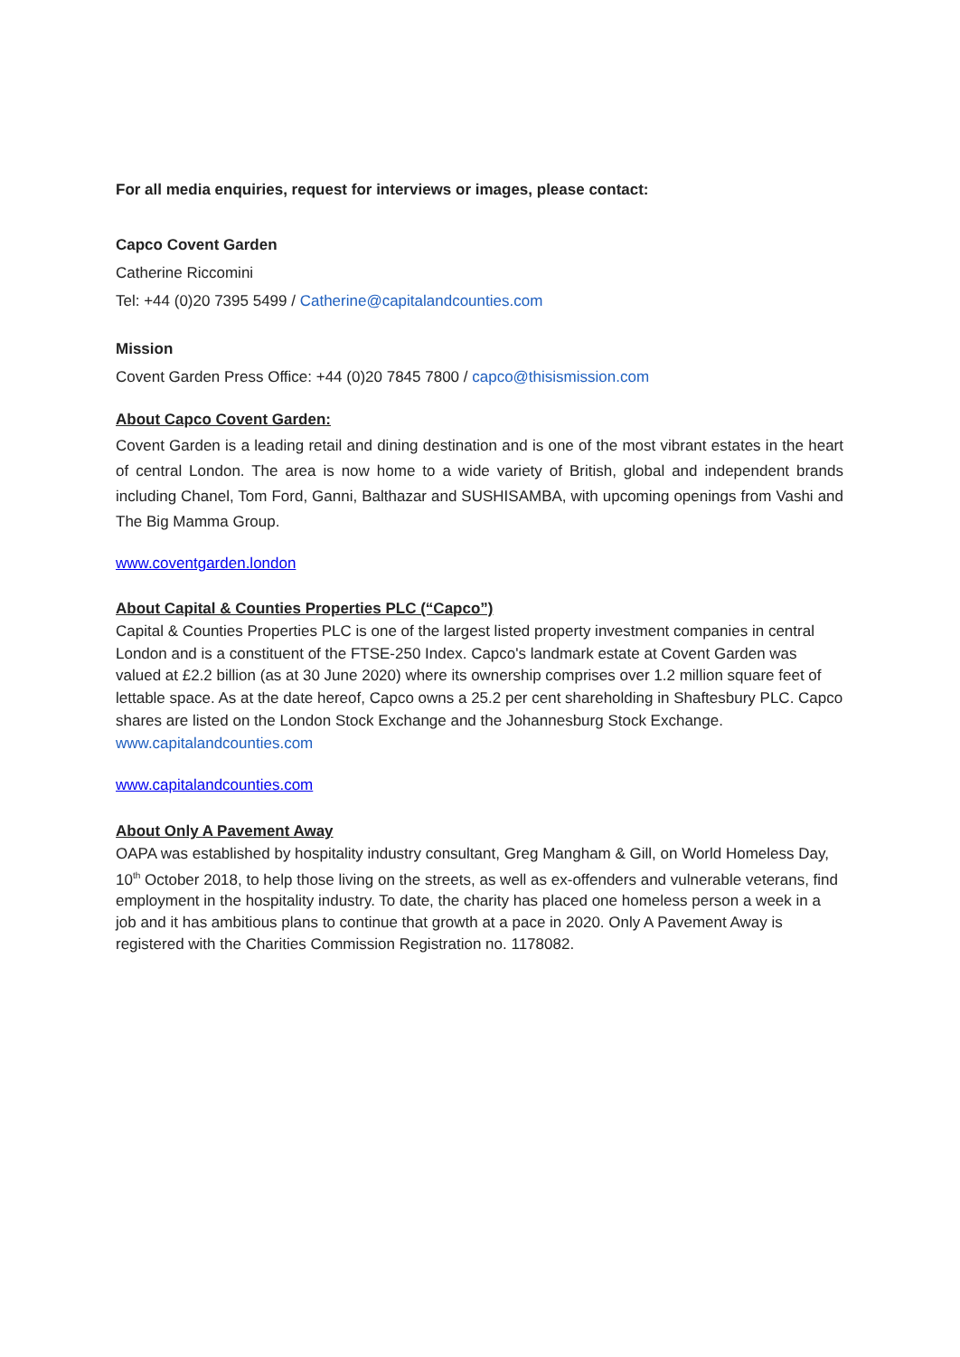For all media enquiries, request for interviews or images, please contact:
Capco Covent Garden
Catherine Riccomini
Tel: +44 (0)20 7395 5499 / Catherine@capitalandcounties.com
Mission
Covent Garden Press Office: +44 (0)20 7845 7800 / capco@thisismission.com
About Capco Covent Garden:
Covent Garden is a leading retail and dining destination and is one of the most vibrant estates in the heart of central London. The area is now home to a wide variety of British, global and independent brands including Chanel, Tom Ford, Ganni, Balthazar and SUSHISAMBA, with upcoming openings from Vashi and The Big Mamma Group.
www.coventgarden.london
About Capital & Counties Properties PLC (“Capco”)
Capital & Counties Properties PLC is one of the largest listed property investment companies in central London and is a constituent of the FTSE-250 Index. Capco's landmark estate at Covent Garden was valued at £2.2 billion (as at 30 June 2020) where its ownership comprises over 1.2 million square feet of lettable space. As at the date hereof, Capco owns a 25.2 per cent shareholding in Shaftesbury PLC. Capco shares are listed on the London Stock Exchange and the Johannesburg Stock Exchange. www.capitalandcounties.com
www.capitalandcounties.com
About Only A Pavement Away
OAPA was established by hospitality industry consultant, Greg Mangham & Gill, on World Homeless Day, 10<sup>th</sup> October 2018, to help those living on the streets, as well as ex-offenders and vulnerable veterans, find employment in the hospitality industry. To date, the charity has placed one homeless person a week in a job and it has ambitious plans to continue that growth at a pace in 2020. Only A Pavement Away is registered with the Charities Commission Registration no. 1178082.